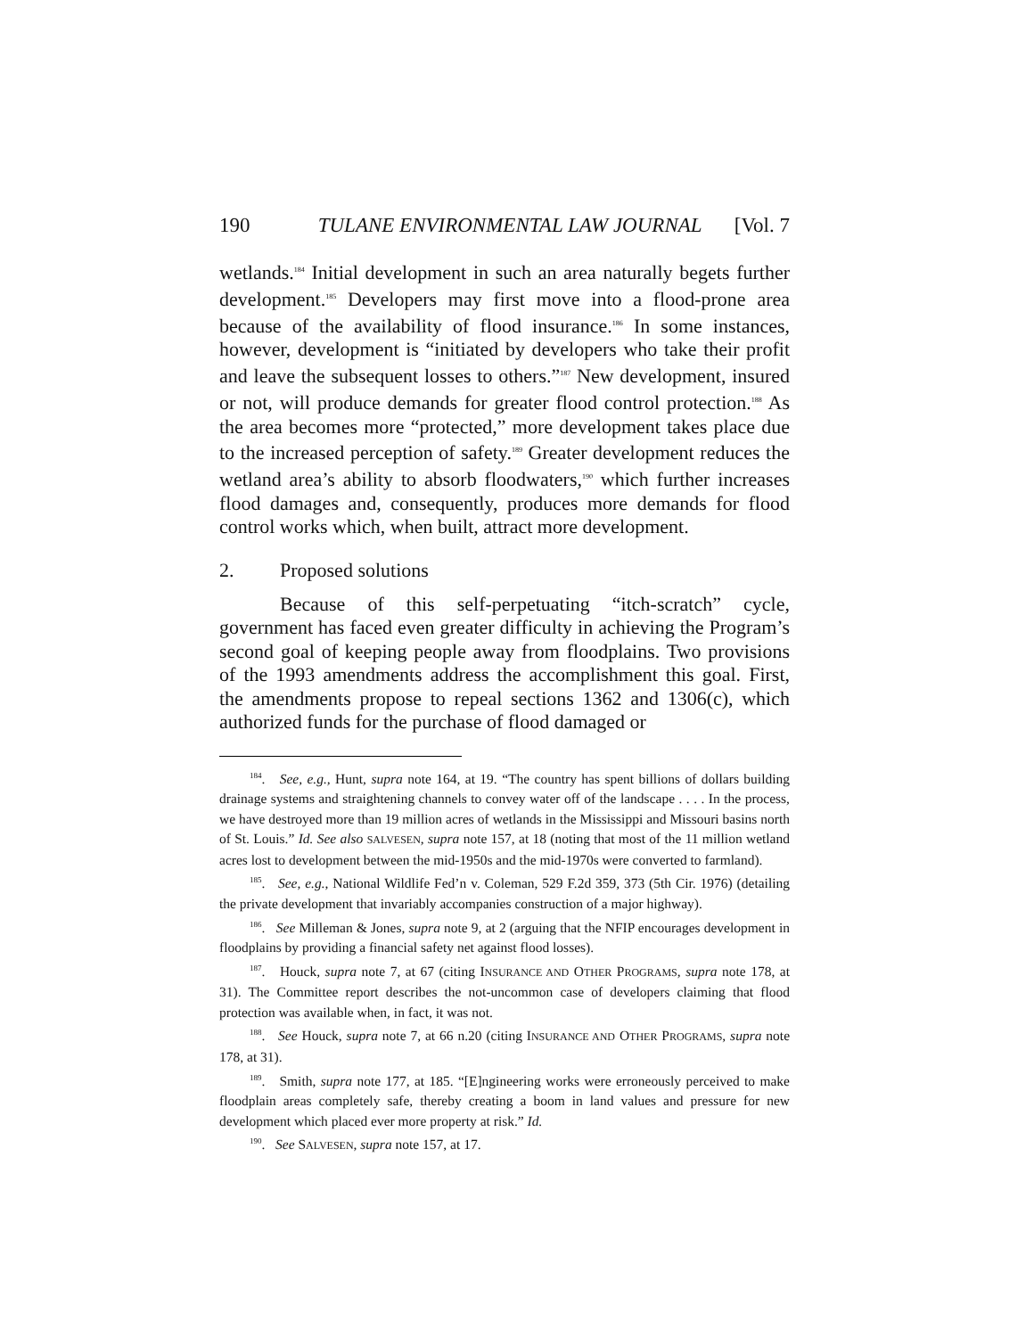190 TULANE ENVIRONMENTAL LAW JOURNAL [Vol. 7
wetlands.<sup>184</sup> Initial development in such an area naturally begets further development.<sup>185</sup> Developers may first move into a flood-prone area because of the availability of flood insurance.<sup>186</sup> In some instances, however, development is “initiated by developers who take their profit and leave the subsequent losses to others.”<sup>187</sup> New development, insured or not, will produce demands for greater flood control protection.<sup>188</sup> As the area becomes more “protected,” more development takes place due to the increased perception of safety.<sup>189</sup> Greater development reduces the wetland area’s ability to absorb floodwaters,<sup>190</sup> which further increases flood damages and, consequently, produces more demands for flood control works which, when built, attract more development.
2. Proposed solutions
Because of this self-perpetuating “itch-scratch” cycle, government has faced even greater difficulty in achieving the Program’s second goal of keeping people away from floodplains. Two provisions of the 1993 amendments address the accomplishment this goal. First, the amendments propose to repeal sections 1362 and 1306(c), which authorized funds for the purchase of flood damaged or
<sup>184</sup>. See, e.g., Hunt, supra note 164, at 19. “The country has spent billions of dollars building drainage systems and straightening channels to convey water off of the landscape . . . . In the process, we have destroyed more than 19 million acres of wetlands in the Mississippi and Missouri basins north of St. Louis.” Id. See also SALVESEN, supra note 157, at 18 (noting that most of the 11 million wetland acres lost to development between the mid-1950s and the mid-1970s were converted to farmland).
<sup>185</sup>. See, e.g., National Wildlife Fed’n v. Coleman, 529 F.2d 359, 373 (5th Cir. 1976) (detailing the private development that invariably accompanies construction of a major highway).
<sup>186</sup>. See Milleman & Jones, supra note 9, at 2 (arguing that the NFIP encourages development in floodplains by providing a financial safety net against flood losses).
<sup>187</sup>. Houck, supra note 7, at 67 (citing INSURANCE AND OTHER PROGRAMS, supra note 178, at 31). The Committee report describes the not-uncommon case of developers claiming that flood protection was available when, in fact, it was not.
<sup>188</sup>. See Houck, supra note 7, at 66 n.20 (citing INSURANCE AND OTHER PROGRAMS, supra note 178, at 31).
<sup>189</sup>. Smith, supra note 177, at 185. “[E]ngineering works were erroneously perceived to make floodplain areas completely safe, thereby creating a boom in land values and pressure for new development which placed ever more property at risk.” Id.
<sup>190</sup>. See SALVESEN, supra note 157, at 17.